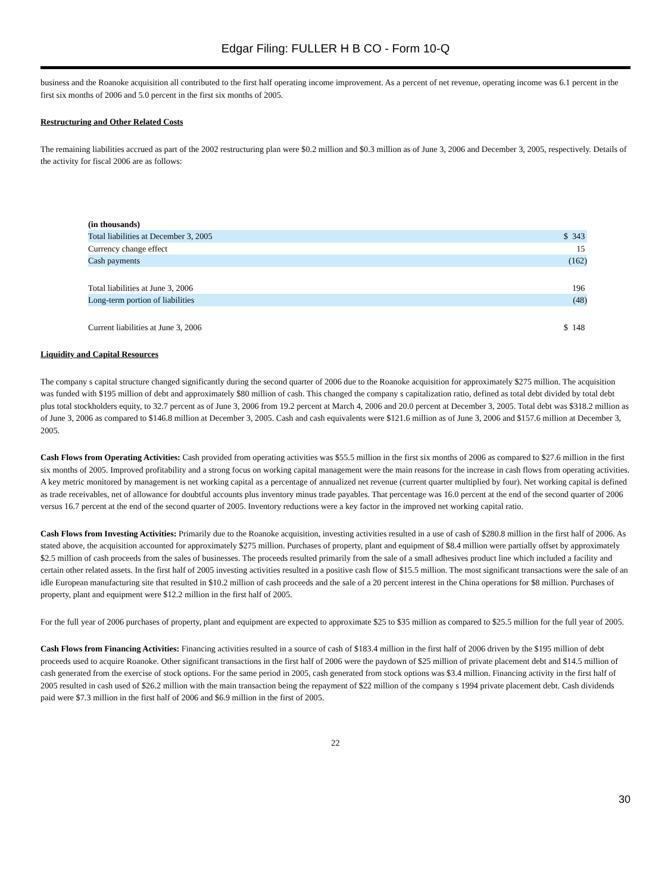Edgar Filing: FULLER H B CO - Form 10-Q
business and the Roanoke acquisition all contributed to the first half operating income improvement. As a percent of net revenue, operating income was 6.1 percent in the first six months of 2006 and 5.0 percent in the first six months of 2005.
Restructuring and Other Related Costs
The remaining liabilities accrued as part of the 2002 restructuring plan were $0.2 million and $0.3 million as of June 3, 2006 and December 3, 2005, respectively. Details of the activity for fiscal 2006 are as follows:
| (in thousands) | |
| Total liabilities at December 3, 2005 | $ 343 |
| Currency change effect | 15 |
| Cash payments | (162) |
| Total liabilities at June 3, 2006 | 196 |
| Long-term portion of liabilities | (48) |
| Current liabilities at June 3, 2006 | $ 148 |
Liquidity and Capital Resources
The company s capital structure changed significantly during the second quarter of 2006 due to the Roanoke acquisition for approximately $275 million. The acquisition was funded with $195 million of debt and approximately $80 million of cash. This changed the company s capitalization ratio, defined as total debt divided by total debt plus total stockholders equity, to 32.7 percent as of June 3, 2006 from 19.2 percent at March 4, 2006 and 20.0 percent at December 3, 2005. Total debt was $318.2 million as of June 3, 2006 as compared to $146.8 million at December 3, 2005. Cash and cash equivalents were $121.6 million as of June 3, 2006 and $157.6 million at December 3, 2005.
Cash Flows from Operating Activities: Cash provided from operating activities was $55.5 million in the first six months of 2006 as compared to $27.6 million in the first six months of 2005. Improved profitability and a strong focus on working capital management were the main reasons for the increase in cash flows from operating activities. A key metric monitored by management is net working capital as a percentage of annualized net revenue (current quarter multiplied by four). Net working capital is defined as trade receivables, net of allowance for doubtful accounts plus inventory minus trade payables. That percentage was 16.0 percent at the end of the second quarter of 2006 versus 16.7 percent at the end of the second quarter of 2005. Inventory reductions were a key factor in the improved net working capital ratio.
Cash Flows from Investing Activities: Primarily due to the Roanoke acquisition, investing activities resulted in a use of cash of $280.8 million in the first half of 2006. As stated above, the acquisition accounted for approximately $275 million. Purchases of property, plant and equipment of $8.4 million were partially offset by approximately $2.5 million of cash proceeds from the sales of businesses. The proceeds resulted primarily from the sale of a small adhesives product line which included a facility and certain other related assets. In the first half of 2005 investing activities resulted in a positive cash flow of $15.5 million. The most significant transactions were the sale of an idle European manufacturing site that resulted in $10.2 million of cash proceeds and the sale of a 20 percent interest in the China operations for $8 million. Purchases of property, plant and equipment were $12.2 million in the first half of 2005.
For the full year of 2006 purchases of property, plant and equipment are expected to approximate $25 to $35 million as compared to $25.5 million for the full year of 2005.
Cash Flows from Financing Activities: Financing activities resulted in a source of cash of $183.4 million in the first half of 2006 driven by the $195 million of debt proceeds used to acquire Roanoke. Other significant transactions in the first half of 2006 were the paydown of $25 million of private placement debt and $14.5 million of cash generated from the exercise of stock options. For the same period in 2005, cash generated from stock options was $3.4 million. Financing activity in the first half of 2005 resulted in cash used of $26.2 million with the main transaction being the repayment of $22 million of the company s 1994 private placement debt. Cash dividends paid were $7.3 million in the first half of 2006 and $6.9 million in the first of 2005.
22
30